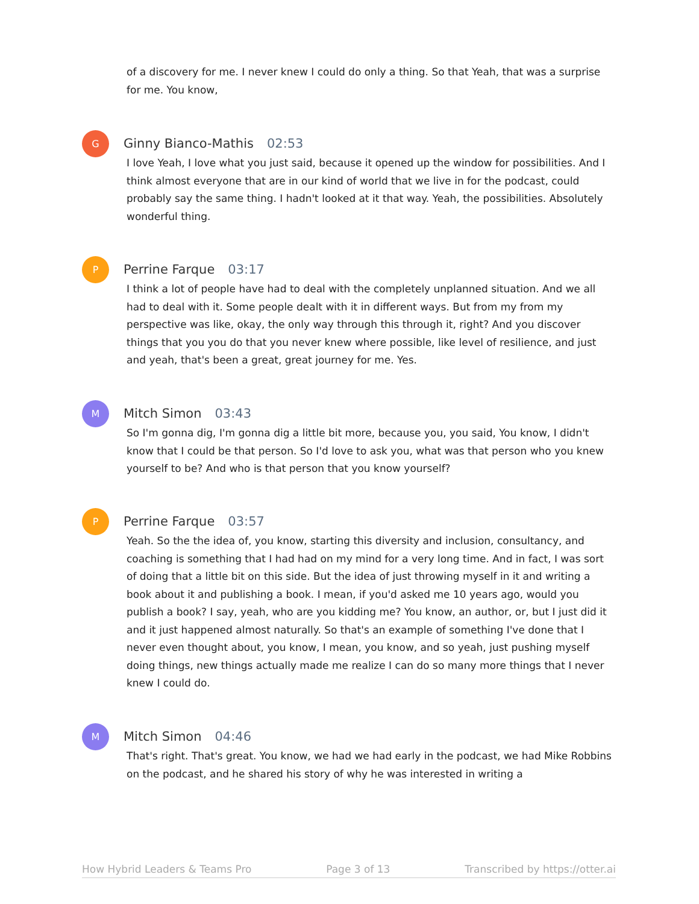of a discovery for me. I never knew I could do only a thing. So that Yeah, that was a surprise for me. You know,
G
Ginny Bianco-Mathis 02:53
I love Yeah, I love what you just said, because it opened up the window for possibilities. And I think almost everyone that are in our kind of world that we live in for the podcast, could probably say the same thing. I hadn't looked at it that way. Yeah, the possibilities. Absolutely wonderful thing.
P
Perrine Farque 03:17
I think a lot of people have had to deal with the completely unplanned situation. And we all had to deal with it. Some people dealt with it in different ways. But from my from my perspective was like, okay, the only way through this through it, right? And you discover things that you you do that you never knew where possible, like level of resilience, and just and yeah, that's been a great, great journey for me. Yes.
M
Mitch Simon 03:43
So I'm gonna dig, I'm gonna dig a little bit more, because you, you said, You know, I didn't know that I could be that person. So I'd love to ask you, what was that person who you knew yourself to be? And who is that person that you know yourself?
P
Perrine Farque 03:57
Yeah. So the the idea of, you know, starting this diversity and inclusion, consultancy, and coaching is something that I had had on my mind for a very long time. And in fact, I was sort of doing that a little bit on this side. But the idea of just throwing myself in it and writing a book about it and publishing a book. I mean, if you'd asked me 10 years ago, would you publish a book? I say, yeah, who are you kidding me? You know, an author, or, but I just did it and it just happened almost naturally. So that's an example of something I've done that I never even thought about, you know, I mean, you know, and so yeah, just pushing myself doing things, new things actually made me realize I can do so many more things that I never knew I could do.
M
Mitch Simon 04:46
That's right. That's great. You know, we had we had early in the podcast, we had Mike Robbins on the podcast, and he shared his story of why he was interested in writing a
How Hybrid Leaders & Teams Pro Page 3 of 13 Transcribed by https://otter.ai